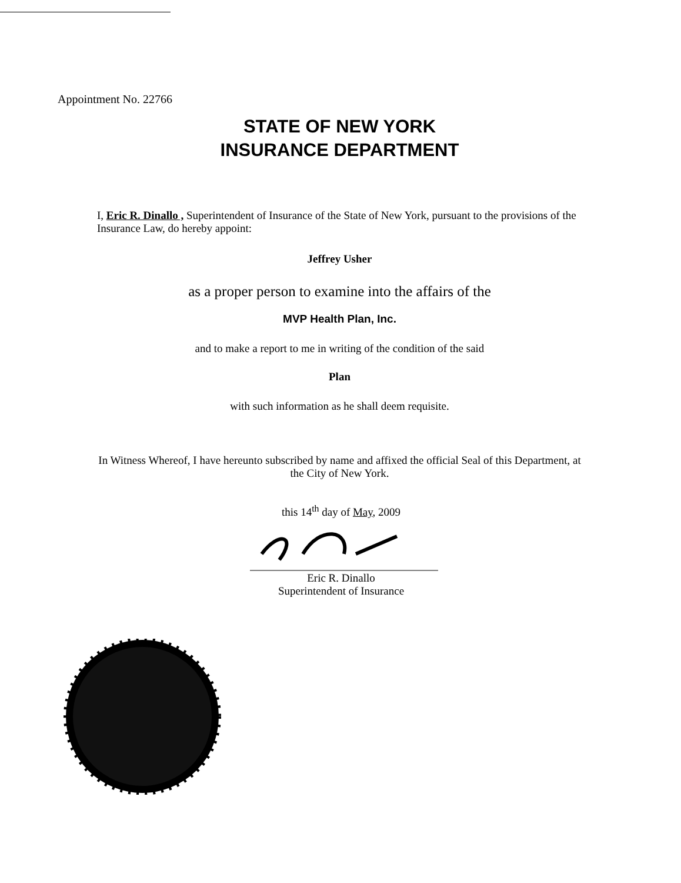Appointment No. 22766
STATE OF NEW YORK
INSURANCE DEPARTMENT
I, Eric R. Dinallo , Superintendent of Insurance of the State of New York, pursuant to the provisions of the Insurance Law, do hereby appoint:
Jeffrey Usher
as a proper person to examine into the affairs of the
MVP Health Plan, Inc.
and to make a report to me in writing of the condition of the said
Plan
with such information as he shall deem requisite.
In Witness Whereof, I have hereunto subscribed by name and affixed the official Seal of this Department, at the City of New York.
this 14<sup>th</sup> day of May, 2009
Eric R. Dinallo
Superintendent of Insurance